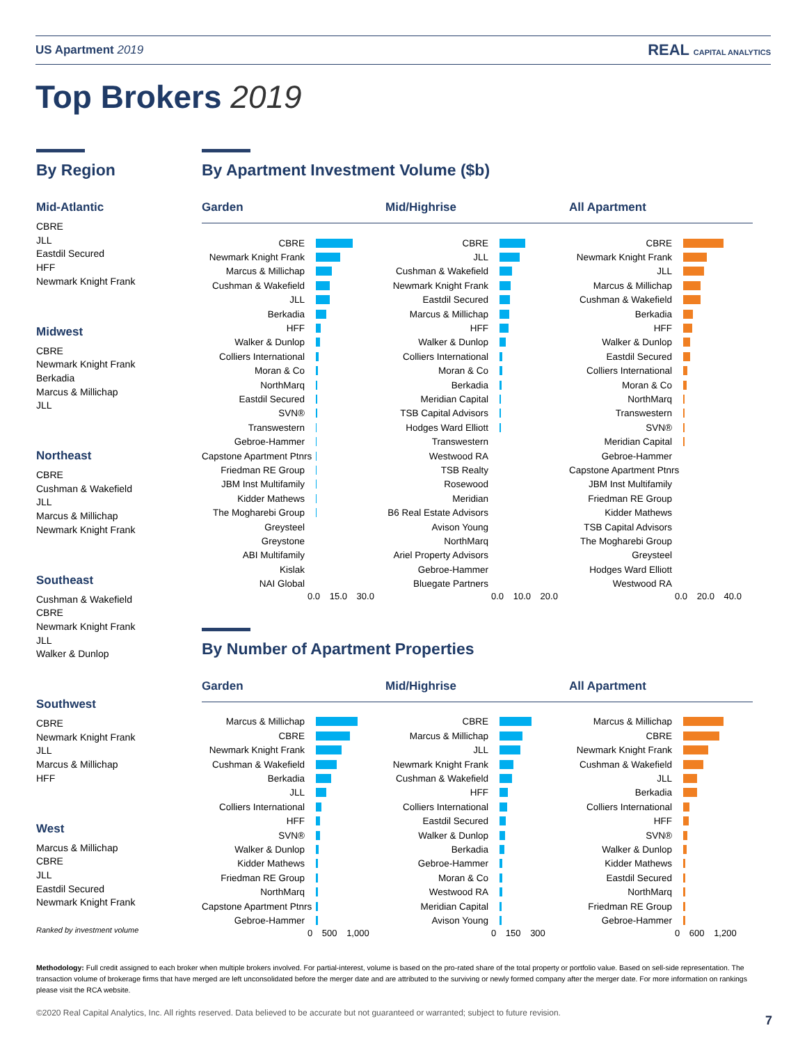US Apartment 2019 REAL CAPITAL ANALYTICS
Top Brokers 2019
By Region
Mid-Atlantic
CBRE
JLL
Eastdil Secured
HFF
Newmark Knight Frank
Midwest
CBRE
Newmark Knight Frank
Berkadia
Marcus & Millichap
JLL
Northeast
CBRE
Cushman & Wakefield
JLL
Marcus & Millichap
Newmark Knight Frank
Southeast
Cushman & Wakefield
CBRE
Newmark Knight Frank
JLL
Walker & Dunlop
Southwest
CBRE
Newmark Knight Frank
JLL
Marcus & Millichap
HFF
West
Marcus & Millichap
CBRE
JLL
Eastdil Secured
Newmark Knight Frank
Ranked by investment volume
By Apartment Investment Volume ($b)
Garden Mid/Highrise All Apartment
CBRE
Newmark Knight Frank
Marcus & Millichap
Cushman & Wakefield
JLL
Berkadia
HFF
Walker & Dunlop
Colliers International
Moran & Co
NorthMarq
Eastdil Secured
SVN®
Transwestern
Gebroe-Hammer
Capstone Apartment Ptnrs
Friedman RE Group
JBM Inst Multifamily
Kidder Mathews
The Mogharebi Group
Greysteel
Greystone
ABI Multifamily
Kislak
NAI Global
0.0 15.0 30.0
CBRE
JLL
Cushman & Wakefield
Newmark Knight Frank
Eastdil Secured
Marcus & Millichap
HFF
Walker & Dunlop
Colliers International
Moran & Co
Berkadia
Meridian Capital
TSB Capital Advisors
Hodges Ward Elliott
Transwestern
Westwood RA
TSB Realty
Rosewood
Meridian
B6 Real Estate Advisors
Avison Young
NorthMarq
Ariel Property Advisors
Gebroe-Hammer
Bluegate Partners
0.0 10.0 20.0
CBRE
Newmark Knight Frank
JLL
Marcus & Millichap
Cushman & Wakefield
Berkadia
HFF
Walker & Dunlop
Eastdil Secured
Colliers International
Moran & Co
NorthMarq
Transwestern
SVN®
Meridian Capital
Gebroe-Hammer
Capstone Apartment Ptnrs
JBM Inst Multifamily
Friedman RE Group
Kidder Mathews
TSB Capital Advisors
The Mogharebi Group
Greysteel
Hodges Ward Elliott
Westwood RA
0.0 20.0 40.0
By Number of Apartment Properties
Garden Mid/Highrise All Apartment
Marcus & Millichap
CBRE
Newmark Knight Frank
Cushman & Wakefield
Berkadia
JLL
Colliers International
HFF
SVN®
Walker & Dunlop
Kidder Mathews
Friedman RE Group
NorthMarq
Capstone Apartment Ptnrs
Gebroe-Hammer
0 500 1,000
CBRE
Marcus & Millichap
JLL
Newmark Knight Frank
Cushman & Wakefield
HFF
Colliers International
Eastdil Secured
Walker & Dunlop
Berkadia
Gebroe-Hammer
Moran & Co
Westwood RA
Meridian Capital
Avison Young
0 150 300
Marcus & Millichap
CBRE
Newmark Knight Frank
Cushman & Wakefield
JLL
Berkadia
Colliers International
HFF
SVN®
Walker & Dunlop
Kidder Mathews
Eastdil Secured
NorthMarq
Friedman RE Group
Gebroe-Hammer
0 600 1,200
Methodology: Full credit assigned to each broker when multiple brokers involved. For partial-interest, volume is based on the pro-rated share of the total property or portfolio value. Based on sell-side representation. The transaction volume of brokerage firms that have merged are left unconsolidated before the merger date and are attributed to the surviving or newly formed company after the merger date. For more information on rankings please visit the RCA website.
©2020 Real Capital Analytics, Inc. All rights reserved. Data believed to be accurate but not guaranteed or warranted; subject to future revision.
7